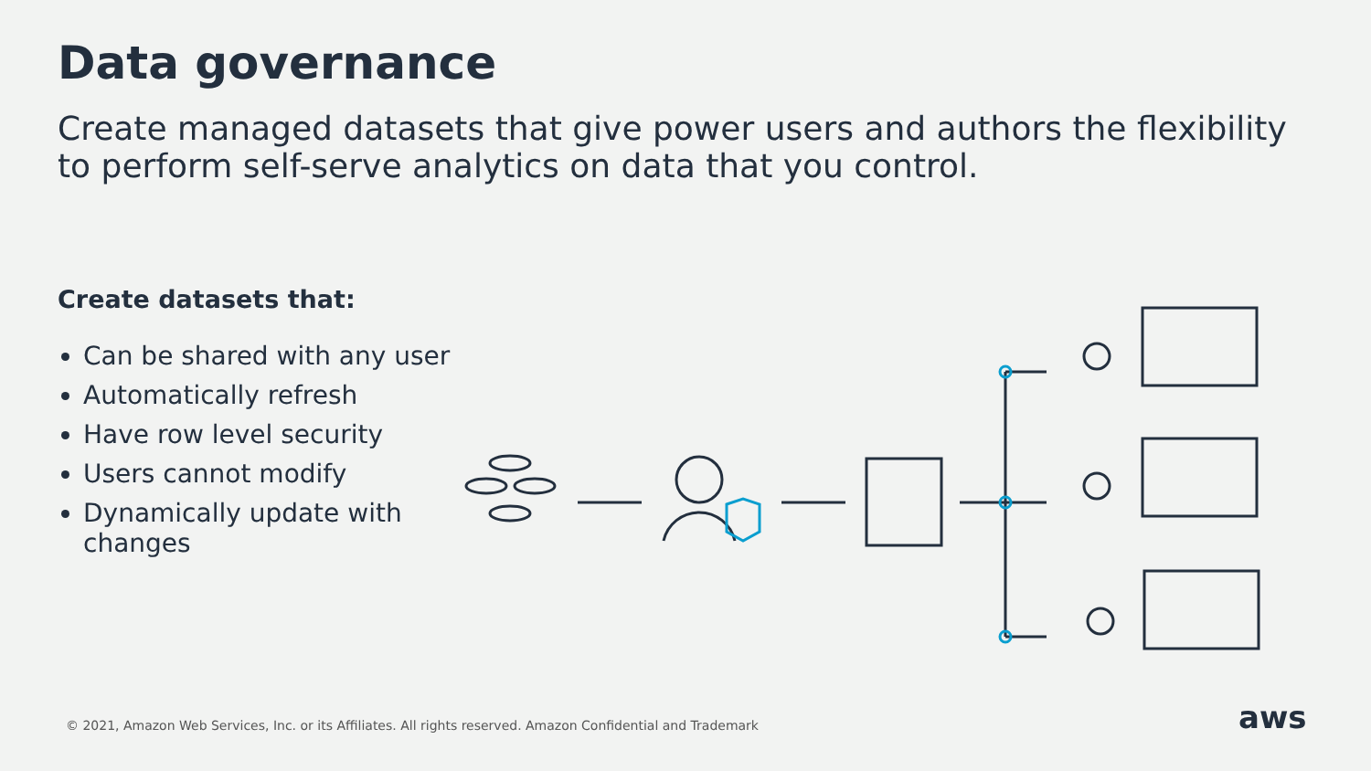Data governance
Create managed datasets that give power users and authors the flexibility to perform self-serve analytics on data that you control.
Create datasets that:
Can be shared with any user
Automatically refresh
Have row level security
Users cannot modify
Dynamically update with changes
© 2021, Amazon Web Services, Inc. or its Affiliates. All rights reserved. Amazon Confidential and Trademark
aws